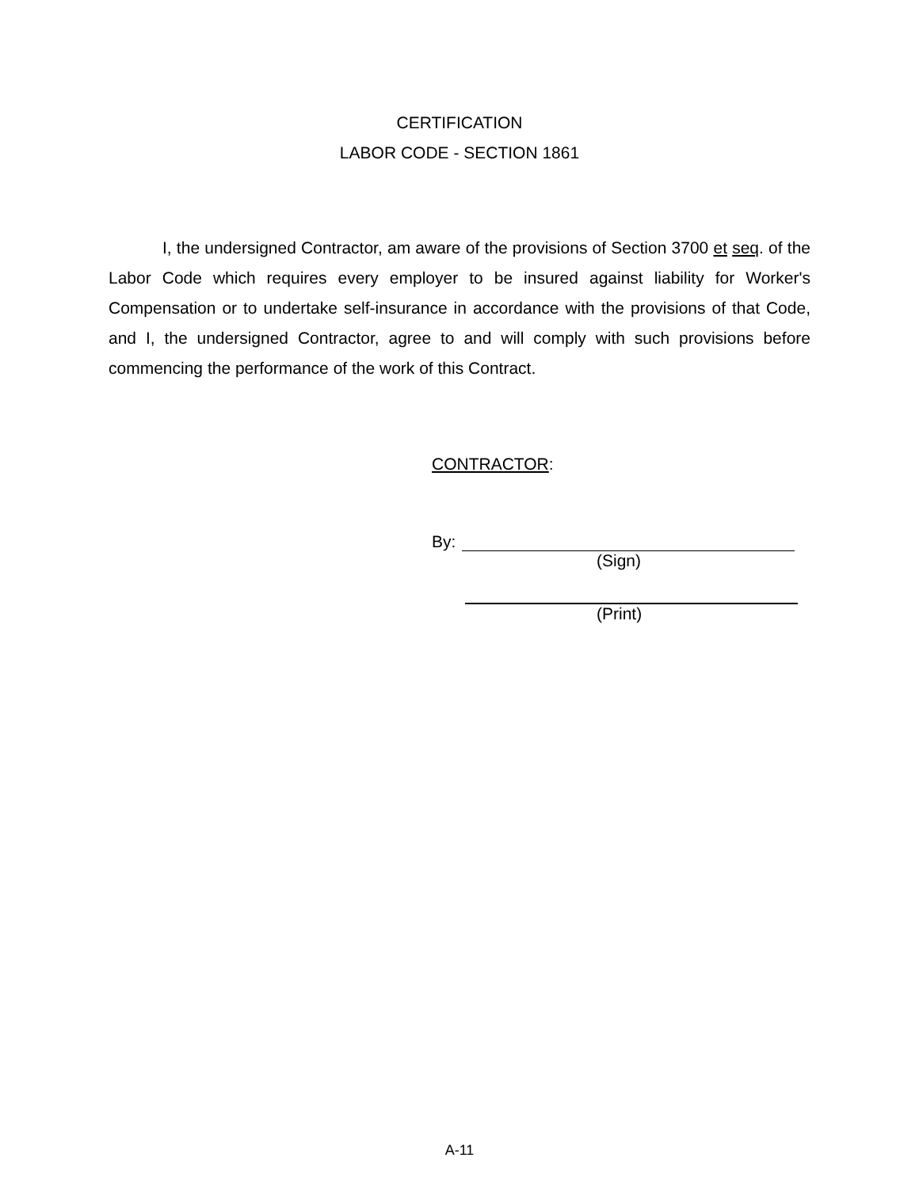CERTIFICATION
LABOR CODE - SECTION 1861
I, the undersigned Contractor, am aware of the provisions of Section 3700 et seq. of the Labor Code which requires every employer to be insured against liability for Worker's Compensation or to undertake self-insurance in accordance with the provisions of that Code, and I, the undersigned Contractor, agree to and will comply with such provisions before commencing the performance of the work of this Contract.
CONTRACTOR:
By:
(Sign)
(Print)
A-11